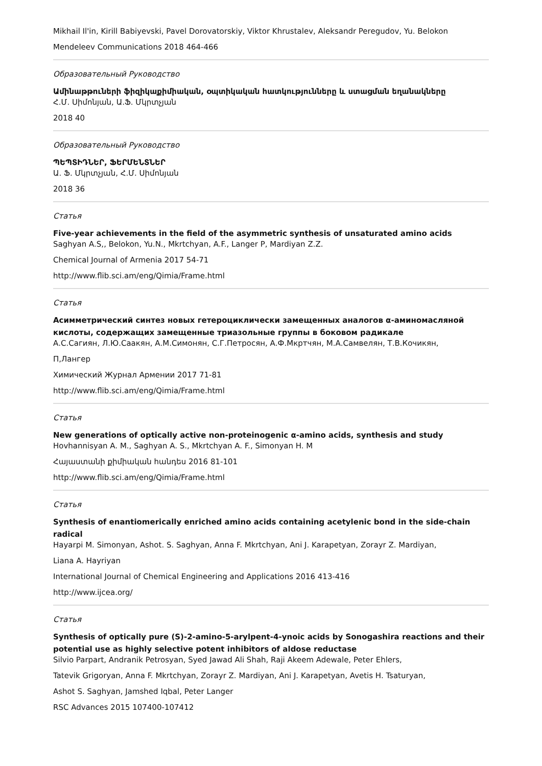Mikhail Il'in, Kirill Babiyevski, Pavel Dorovatorskiy, Viktor Khrustalev, Aleksandr Peregudov, Yu. Belokon
Mendeleev Communications 2018 464-466
Образовательный Руководство
Ամինաթթուների ֆիզիկաքիմիական, օպտիկական հատկությունները և ստացման եղանակները
Հ.Մ. Սիմոնյան, Ա.Ֆ. Մկրտչյան
2018 40
Образовательный Руководство
ՊԵՊՏԻԴՆԵՐ, ՖԵՐՄԵՆՏՆԵՐ
Ա. Ֆ. Մկրտչյան, Հ.Մ. Սիմոնյան
2018 36
Статья
Five-year achievements in the field of the asymmetric synthesis of unsaturated amino acids
Saghyan A.S,, Belokon, Yu.N., Mkrtchyan, A.F., Langer P, Mardiyan Z.Z.
Chemical Journal of Armenia 2017 54-71
http://www.flib.sci.am/eng/Qimia/Frame.html
Статья
Асимметрический синтез новых гетероциклически замещенных аналогов α-аминомасляной кислоты, содержащих замещенные триазольные группы в боковом радикале
А.С.Сагиян, Л.Ю.Саакян, А.М.Симонян, С.Г.Петросян, А.Ф.Мкртчян, М.А.Самвелян, Т.В.Кочикян,
П,Лангер
Химический Журнал Армении 2017 71-81
http://www.flib.sci.am/eng/Qimia/Frame.html
Статья
New generations of optically active non-proteinogenic α-amino acids, synthesis and study
Hovhannisyan A. M., Saghyan A. S., Mkrtchyan A. F., Simonyan H. M
Հայաստանի քիմիական հանդես 2016 81-101
http://www.flib.sci.am/eng/Qimia/Frame.html
Статья
Synthesis of enantiomerically enriched amino acids containing acetylenic bond in the side-chain radical
Hayarpi M. Simonyan, Ashot. S. Saghyan, Anna F. Mkrtchyan, Ani J. Karapetyan, Zorayr Z. Mardiyan,
Liana A. Hayriyan
International Journal of Chemical Engineering and Applications 2016 413-416
http://www.ijcea.org/
Статья
Synthesis of optically pure (S)-2-amino-5-arylpent-4-ynoic acids by Sonogashira reactions and their potential use as highly selective potent inhibitors of aldose reductase
Silvio Parpart, Andranik Petrosyan, Syed Jawad Ali Shah, Raji Akeem Adewale, Peter Ehlers,
Tatevik Grigoryan, Anna F. Mkrtchyan, Zorayr Z. Mardiyan, Ani J. Karapetyan, Avetis H. Tsaturyan,
Ashot S. Saghyan, Jamshed Iqbal, Peter Langer
RSC Advances 2015 107400-107412